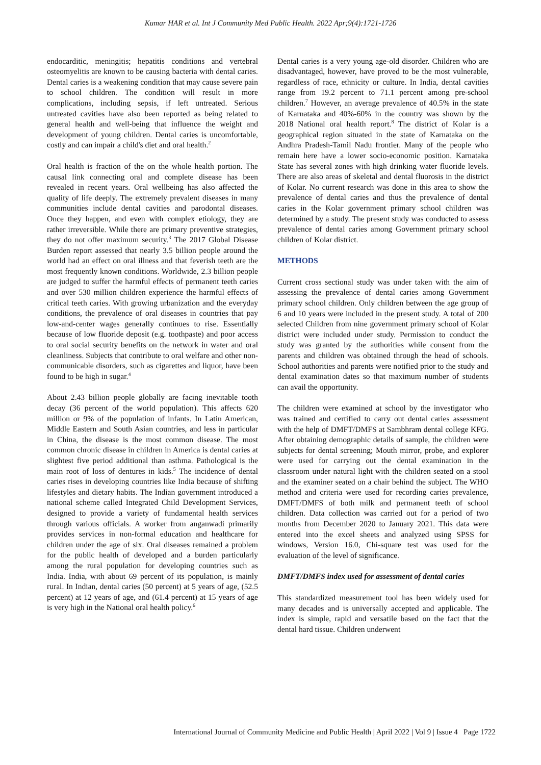Kumar HAR et al. Int J Community Med Public Health. 2022 Apr;9(4):1721-1726
endocarditic, meningitis; hepatitis conditions and vertebral osteomyelitis are known to be causing bacteria with dental caries. Dental caries is a weakening condition that may cause severe pain to school children. The condition will result in more complications, including sepsis, if left untreated. Serious untreated cavities have also been reported as being related to general health and well-being that influence the weight and development of young children. Dental caries is uncomfortable, costly and can impair a child's diet and oral health.<sup>2</sup>
Oral health is fraction of the on the whole health portion. The causal link connecting oral and complete disease has been revealed in recent years. Oral wellbeing has also affected the quality of life deeply. The extremely prevalent diseases in many communities include dental cavities and parodontal diseases. Once they happen, and even with complex etiology, they are rather irreversible. While there are primary preventive strategies, they do not offer maximum security.<sup>3</sup> The 2017 Global Disease Burden report assessed that nearly 3.5 billion people around the world had an effect on oral illness and that feverish teeth are the most frequently known conditions. Worldwide, 2.3 billion people are judged to suffer the harmful effects of permanent teeth caries and over 530 million children experience the harmful effects of critical teeth caries. With growing urbanization and the everyday conditions, the prevalence of oral diseases in countries that pay low-and-center wages generally continues to rise. Essentially because of low fluoride deposit (e.g. toothpaste) and poor access to oral social security benefits on the network in water and oral cleanliness. Subjects that contribute to oral welfare and other non-communicable disorders, such as cigarettes and liquor, have been found to be high in sugar.<sup>4</sup>
About 2.43 billion people globally are facing inevitable tooth decay (36 percent of the world population). This affects 620 million or 9% of the population of infants. In Latin American, Middle Eastern and South Asian countries, and less in particular in China, the disease is the most common disease. The most common chronic disease in children in America is dental caries at slightest five period additional than asthma. Pathological is the main root of loss of dentures in kids.<sup>5</sup> The incidence of dental caries rises in developing countries like India because of shifting lifestyles and dietary habits. The Indian government introduced a national scheme called Integrated Child Development Services, designed to provide a variety of fundamental health services through various officials. A worker from anganwadi primarily provides services in non-formal education and healthcare for children under the age of six. Oral diseases remained a problem for the public health of developed and a burden particularly among the rural population for developing countries such as India. India, with about 69 percent of its population, is mainly rural. In Indian, dental caries (50 percent) at 5 years of age, (52.5 percent) at 12 years of age, and (61.4 percent) at 15 years of age is very high in the National oral health policy.<sup>6</sup>
Dental caries is a very young age-old disorder. Children who are disadvantaged, however, have proved to be the most vulnerable, regardless of race, ethnicity or culture. In India, dental cavities range from 19.2 percent to 71.1 percent among pre-school children.<sup>7</sup> However, an average prevalence of 40.5% in the state of Karnataka and 40%-60% in the country was shown by the 2018 National oral health report.<sup>8</sup> The district of Kolar is a geographical region situated in the state of Karnataka on the Andhra Pradesh-Tamil Nadu frontier. Many of the people who remain here have a lower socio-economic position. Karnataka State has several zones with high drinking water fluoride levels. There are also areas of skeletal and dental fluorosis in the district of Kolar. No current research was done in this area to show the prevalence of dental caries and thus the prevalence of dental caries in the Kolar government primary school children was determined by a study. The present study was conducted to assess prevalence of dental caries among Government primary school children of Kolar district.
METHODS
Current cross sectional study was under taken with the aim of assessing the prevalence of dental caries among Government primary school children. Only children between the age group of 6 and 10 years were included in the present study. A total of 200 selected Children from nine government primary school of Kolar district were included under study. Permission to conduct the study was granted by the authorities while consent from the parents and children was obtained through the head of schools. School authorities and parents were notified prior to the study and dental examination dates so that maximum number of students can avail the opportunity.
The children were examined at school by the investigator who was trained and certified to carry out dental caries assessment with the help of DMFT/DMFS at Sambhram dental college KFG. After obtaining demographic details of sample, the children were subjects for dental screening; Mouth mirror, probe, and explorer were used for carrying out the dental examination in the classroom under natural light with the children seated on a stool and the examiner seated on a chair behind the subject. The WHO method and criteria were used for recording caries prevalence, DMFT/DMFS of both milk and permanent teeth of school children. Data collection was carried out for a period of two months from December 2020 to January 2021. This data were entered into the excel sheets and analyzed using SPSS for windows, Version 16.0, Chi-square test was used for the evaluation of the level of significance.
DMFT/DMFS index used for assessment of dental caries
This standardized measurement tool has been widely used for many decades and is universally accepted and applicable. The index is simple, rapid and versatile based on the fact that the dental hard tissue. Children underwent
International Journal of Community Medicine and Public Health | April 2022 | Vol 9 | Issue 4 Page 1722